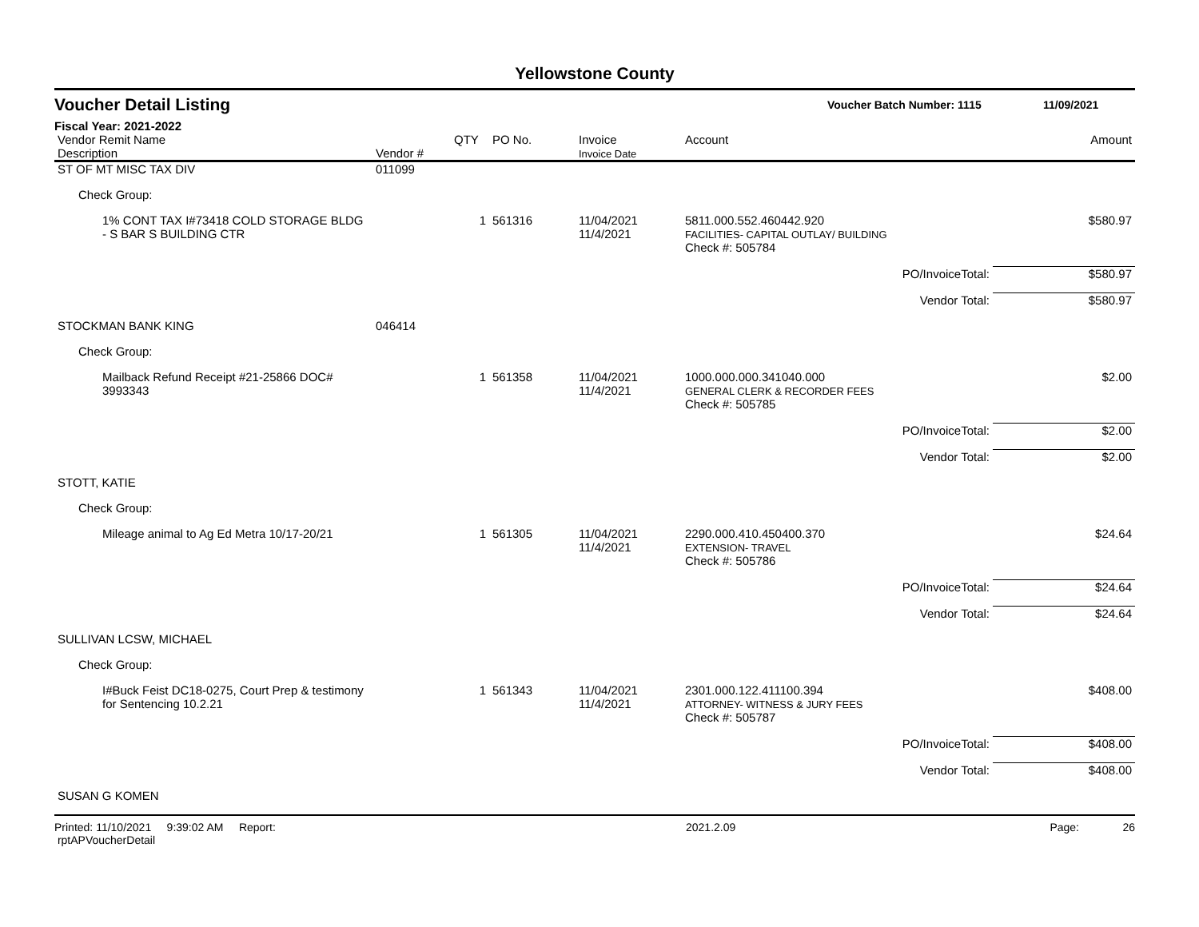Yellowstone County
Voucher Detail Listing
Voucher Batch Number: 1115 11/09/2021
Fiscal Year: 2021-2022
| Vendor Remit Name Description | Vendor # | QTY | PO No. | Invoice Invoice Date | Account | Amount |
| --- | --- | --- | --- | --- | --- | --- |
| ST OF MT MISC TAX DIV | 011099 | | | | | |
| Check Group: | | | | | | |
| 1% CONT TAX I#73418 COLD STORAGE BLDG - S BAR S BUILDING CTR | | 1 | 561316 | 11/04/2021 11/4/2021 | 5811.000.552.460442.920 FACILITIES- CAPITAL OUTLAY/ BUILDING | $580.97 |
| | | | | | Check #: 505784 | |
| | | | | | PO/InvoiceTotal: | $580.97 |
| | | | | | Vendor Total: | $580.97 |
| STOCKMAN BANK KING | 046414 | | | | | |
| Check Group: | | | | | | |
| Mailback Refund Receipt #21-25866 DOC# 3993343 | | 1 | 561358 | 11/04/2021 11/4/2021 | 1000.000.000.341040.000 GENERAL CLERK & RECORDER FEES | $2.00 |
| | | | | | Check #: 505785 | |
| | | | | | PO/InvoiceTotal: | $2.00 |
| | | | | | Vendor Total: | $2.00 |
| STOTT, KATIE | | | | | | |
| Check Group: | | | | | | |
| Mileage animal to Ag Ed Metra 10/17-20/21 | | 1 | 561305 | 11/04/2021 11/4/2021 | 2290.000.410.450400.370 EXTENSION- TRAVEL | $24.64 |
| | | | | | Check #: 505786 | |
| | | | | | PO/InvoiceTotal: | $24.64 |
| | | | | | Vendor Total: | $24.64 |
| SULLIVAN LCSW, MICHAEL | | | | | | |
| Check Group: | | | | | | |
| I#Buck Feist DC18-0275, Court Prep & testimony for Sentencing 10.2.21 | | 1 | 561343 | 11/04/2021 11/4/2021 | 2301.000.122.411100.394 ATTORNEY- WITNESS & JURY FEES | $408.00 |
| | | | | | Check #: 505787 | |
| | | | | | PO/InvoiceTotal: | $408.00 |
| | | | | | Vendor Total: | $408.00 |
| SUSAN G KOMEN | | | | | | |
Printed: 11/10/2021 9:39:02 AM Report: rptAPVoucherDetail 2021.2.09 Page: 26